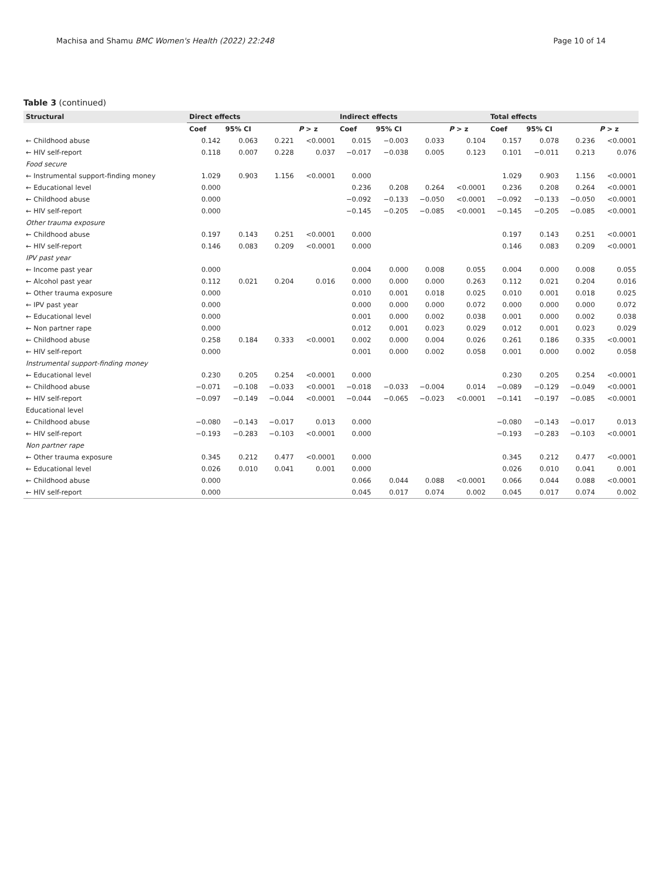Machisa and Shamu BMC Women's Health (2022) 22:248 Page 10 of 14
Table 3 (continued)
| Structural | Direct effects | | | | Indirect effects | | | | Total effects | | | |
| --- | --- | --- | --- | --- | --- | --- | --- | --- | --- | --- | --- | --- |
| | Coef | 95% CI | | P > z | Coef | 95% CI | | P > z | Coef | 95% CI | | P > z |
| ← Childhood abuse | 0.142 | 0.063 | 0.221 | <0.0001 | 0.015 | −0.003 | 0.033 | 0.104 | 0.157 | 0.078 | 0.236 | <0.0001 |
| ← HIV self-report | 0.118 | 0.007 | 0.228 | 0.037 | −0.017 | −0.038 | 0.005 | 0.123 | 0.101 | −0.011 | 0.213 | 0.076 |
| Food secure | | | | | | | | | | | | |
| ← Instrumental support-finding money | 1.029 | 0.903 | 1.156 | <0.0001 | 0.000 | | | | 1.029 | 0.903 | 1.156 | <0.0001 |
| ← Educational level | 0.000 | | | | 0.236 | 0.208 | 0.264 | <0.0001 | 0.236 | 0.208 | 0.264 | <0.0001 |
| ← Childhood abuse | 0.000 | | | | −0.092 | −0.133 | −0.050 | <0.0001 | −0.092 | −0.133 | −0.050 | <0.0001 |
| ← HIV self-report | 0.000 | | | | −0.145 | −0.205 | −0.085 | <0.0001 | −0.145 | −0.205 | −0.085 | <0.0001 |
| Other trauma exposure | | | | | | | | | | | | |
| ← Childhood abuse | 0.197 | 0.143 | 0.251 | <0.0001 | 0.000 | | | | 0.197 | 0.143 | 0.251 | <0.0001 |
| ← HIV self-report | 0.146 | 0.083 | 0.209 | <0.0001 | 0.000 | | | | 0.146 | 0.083 | 0.209 | <0.0001 |
| IPV past year | | | | | | | | | | | | |
| ← Income past year | 0.000 | | | | 0.004 | 0.000 | 0.008 | 0.055 | 0.004 | 0.000 | 0.008 | 0.055 |
| ← Alcohol past year | 0.112 | 0.021 | 0.204 | 0.016 | 0.000 | 0.000 | 0.000 | 0.263 | 0.112 | 0.021 | 0.204 | 0.016 |
| ← Other trauma exposure | 0.000 | | | | 0.010 | 0.001 | 0.018 | 0.025 | 0.010 | 0.001 | 0.018 | 0.025 |
| ← IPV past year | 0.000 | | | | 0.000 | 0.000 | 0.000 | 0.072 | 0.000 | 0.000 | 0.000 | 0.072 |
| ← Educational level | 0.000 | | | | 0.001 | 0.000 | 0.002 | 0.038 | 0.001 | 0.000 | 0.002 | 0.038 |
| ← Non partner rape | 0.000 | | | | 0.012 | 0.001 | 0.023 | 0.029 | 0.012 | 0.001 | 0.023 | 0.029 |
| ← Childhood abuse | 0.258 | 0.184 | 0.333 | <0.0001 | 0.002 | 0.000 | 0.004 | 0.026 | 0.261 | 0.186 | 0.335 | <0.0001 |
| ← HIV self-report | 0.000 | | | | 0.001 | 0.000 | 0.002 | 0.058 | 0.001 | 0.000 | 0.002 | 0.058 |
| Instrumental support-finding money | | | | | | | | | | | | |
| ← Educational level | 0.230 | 0.205 | 0.254 | <0.0001 | 0.000 | | | | 0.230 | 0.205 | 0.254 | <0.0001 |
| ← Childhood abuse | −0.071 | −0.108 | −0.033 | <0.0001 | −0.018 | −0.033 | −0.004 | 0.014 | −0.089 | −0.129 | −0.049 | <0.0001 |
| ← HIV self-report | −0.097 | −0.149 | −0.044 | <0.0001 | −0.044 | −0.065 | −0.023 | <0.0001 | −0.141 | −0.197 | −0.085 | <0.0001 |
| Educational level | | | | | | | | | | | | |
| ← Childhood abuse | −0.080 | −0.143 | −0.017 | 0.013 | 0.000 | | | | −0.080 | −0.143 | −0.017 | 0.013 |
| ← HIV self-report | −0.193 | −0.283 | −0.103 | <0.0001 | 0.000 | | | | −0.193 | −0.283 | −0.103 | <0.0001 |
| Non partner rape | | | | | | | | | | | | |
| ← Other trauma exposure | 0.345 | 0.212 | 0.477 | <0.0001 | 0.000 | | | | 0.345 | 0.212 | 0.477 | <0.0001 |
| ← Educational level | 0.026 | 0.010 | 0.041 | 0.001 | 0.000 | | | | 0.026 | 0.010 | 0.041 | 0.001 |
| ← Childhood abuse | 0.000 | | | | 0.066 | 0.044 | 0.088 | <0.0001 | 0.066 | 0.044 | 0.088 | <0.0001 |
| ← HIV self-report | 0.000 | | | | 0.045 | 0.017 | 0.074 | 0.002 | 0.045 | 0.017 | 0.074 | 0.002 |